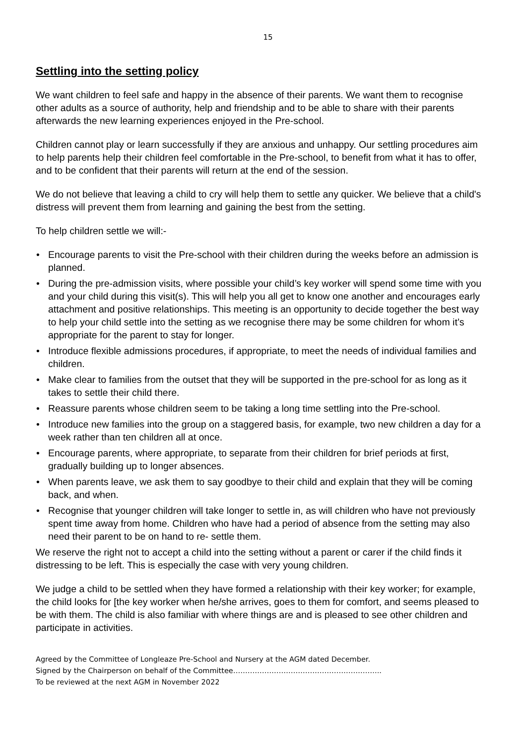15
Settling into the setting policy
We want children to feel safe and happy in the absence of their parents. We want them to recognise other adults as a source of authority, help and friendship and to be able to share with their parents afterwards the new learning experiences enjoyed in the Pre-school.
Children cannot play or learn successfully if they are anxious and unhappy. Our settling procedures aim to help parents help their children feel comfortable in the Pre-school, to benefit from what it has to offer, and to be confident that their parents will return at the end of the session.
We do not believe that leaving a child to cry will help them to settle any quicker. We believe that a child's distress will prevent them from learning and gaining the best from the setting.
To help children settle we will:-
• Encourage parents to visit the Pre-school with their children during the weeks before an admission is planned.
• During the pre-admission visits, where possible your child’s key worker will spend some time with you and your child during this visit(s). This will help you all get to know one another and encourages early attachment and positive relationships. This meeting is an opportunity to decide together the best way to help your child settle into the setting as we recognise there may be some children for whom it’s appropriate for the parent to stay for longer.
• Introduce flexible admissions procedures, if appropriate, to meet the needs of individual families and children.
• Make clear to families from the outset that they will be supported in the pre-school for as long as it takes to settle their child there.
• Reassure parents whose children seem to be taking a long time settling into the Pre-school.
• Introduce new families into the group on a staggered basis, for example, two new children a day for a week rather than ten children all at once.
• Encourage parents, where appropriate, to separate from their children for brief periods at first, gradually building up to longer absences.
• When parents leave, we ask them to say goodbye to their child and explain that they will be coming back, and when.
• Recognise that younger children will take longer to settle in, as will children who have not previously spent time away from home. Children who have had a period of absence from the setting may also need their parent to be on hand to re- settle them.
We reserve the right not to accept a child into the setting without a parent or carer if the child finds it distressing to be left. This is especially the case with very young children.
We judge a child to be settled when they have formed a relationship with their key worker; for example, the child looks for [the key worker when he/she arrives, goes to them for comfort, and seems pleased to be with them. The child is also familiar with where things are and is pleased to see other children and participate in activities.
Agreed by the Committee of Longleaze Pre-School and Nursery at the AGM dated December.
Signed by the Chairperson on behalf of the Committee……………………………………………………..
To be reviewed at the next AGM in November 2022